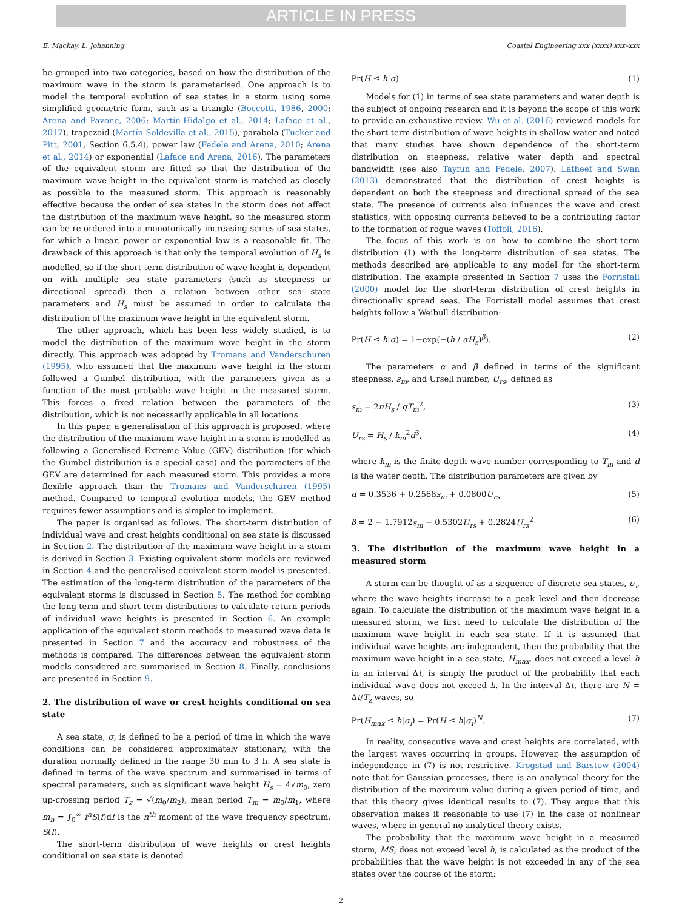ARTICLE IN PRESS
E. Mackay, L. Johanning Coastal Engineering xxx (xxxx) xxx–xxx
be grouped into two categories, based on how the distribution of the maximum wave in the storm is parameterised. One approach is to model the temporal evolution of sea states in a storm using some simplified geometric form, such as a triangle (Boccotti, 1986, 2000; Arena and Pavone, 2006; Martín-Hidalgo et al., 2014; Laface et al., 2017), trapezoid (Martín-Soldevilla et al., 2015), parabola (Tucker and Pitt, 2001, Section 6.5.4), power law (Fedele and Arena, 2010; Arena et al., 2014) or exponential (Laface and Arena, 2016). The parameters of the equivalent storm are fitted so that the distribution of the maximum wave height in the equivalent storm is matched as closely as possible to the measured storm. This approach is reasonably effective because the order of sea states in the storm does not affect the distribution of the maximum wave height, so the measured storm can be re-ordered into a monotonically increasing series of sea states, for which a linear, power or exponential law is a reasonable fit. The drawback of this approach is that only the temporal evolution of H<sub>s</sub> is modelled, so if the short-term distribution of wave height is dependent on with multiple sea state parameters (such as steepness or directional spread) then a relation between other sea state parameters and H<sub>s</sub> must be assumed in order to calculate the distribution of the maximum wave height in the equivalent storm.
The other approach, which has been less widely studied, is to model the distribution of the maximum wave height in the storm directly. This approach was adopted by Tromans and Vanderschuren (1995), who assumed that the maximum wave height in the storm followed a Gumbel distribution, with the parameters given as a function of the most probable wave height in the measured storm. This forces a fixed relation between the parameters of the distribution, which is not necessarily applicable in all locations.
In this paper, a generalisation of this approach is proposed, where the distribution of the maximum wave height in a storm is modelled as following a Generalised Extreme Value (GEV) distribution (for which the Gumbel distribution is a special case) and the parameters of the GEV are determined for each measured storm. This provides a more flexible approach than the Tromans and Vanderschuren (1995) method. Compared to temporal evolution models, the GEV method requires fewer assumptions and is simpler to implement.
The paper is organised as follows. The short-term distribution of individual wave and crest heights conditional on sea state is discussed in Section 2. The distribution of the maximum wave height in a storm is derived in Section 3. Existing equivalent storm models are reviewed in Section 4 and the generalised equivalent storm model is presented. The estimation of the long-term distribution of the parameters of the equivalent storms is discussed in Section 5. The method for combing the long-term and short-term distributions to calculate return periods of individual wave heights is presented in Section 6. An example application of the equivalent storm methods to measured wave data is presented in Section 7 and the accuracy and robustness of the methods is compared. The differences between the equivalent storm models considered are summarised in Section 8. Finally, conclusions are presented in Section 9.
2. The distribution of wave or crest heights conditional on sea state
A sea state, σ, is defined to be a period of time in which the wave conditions can be considered approximately stationary, with the duration normally defined in the range 30 min to 3 h. A sea state is defined in terms of the wave spectrum and summarised in terms of spectral parameters, such as significant wave height H<sub>s</sub> = 4√m<sub>0</sub>, zero up-crossing period T<sub>z</sub> = √(m<sub>0</sub>/m<sub>2</sub>), mean period T<sub>m</sub> = m<sub>0</sub>/m<sub>1</sub>, where m<sub>n</sub> = ∫<sub>0</sub><sup>∞</sup> f<sup>n</sup>S(f)df is the n<sup>th</sup> moment of the wave frequency spectrum, S(f).
The short-term distribution of wave heights or crest heights conditional on sea state is denoted
Pr(H ≤ h|σ) (1)
Models for (1) in terms of sea state parameters and water depth is the subject of ongoing research and it is beyond the scope of this work to provide an exhaustive review. Wu et al. (2016) reviewed models for the short-term distribution of wave heights in shallow water and noted that many studies have shown dependence of the short-term distribution on steepness, relative water depth and spectral bandwidth (see also Tayfun and Fedele, 2007). Latheef and Swan (2013) demonstrated that the distribution of crest heights is dependent on both the steepness and directional spread of the sea state. The presence of currents also influences the wave and crest statistics, with opposing currents believed to be a contributing factor to the formation of rogue waves (Toffoli, 2016).
The focus of this work is on how to combine the short-term distribution (1) with the long-term distribution of sea states. The methods described are applicable to any model for the short-term distribution. The example presented in Section 7 uses the Forristall (2000) model for the short-term distribution of crest heights in directionally spread seas. The Forristall model assumes that crest heights follow a Weibull distribution:
Pr(H ≤ h|σ) = 1−exp(−(h / αH<sub>s</sub>)<sup>β</sup>). (2)
The parameters α and β defined in terms of the significant steepness, s<sub>m</sub>, and Ursell number, U<sub>rs</sub>, defined as
s<sub>m</sub> = 2πH<sub>s</sub> / gT<sub>m</sub><sup>2</sup>, (3)
U<sub>rs</sub> = H<sub>s</sub> / k<sub>m</sub><sup>2</sup>d<sup>3</sup>, (4)
where k<sub>m</sub> is the finite depth wave number corresponding to T<sub>m</sub> and d is the water depth. The distribution parameters are given by
α = 0.3536 + 0.2568s<sub>m</sub> + 0.0800U<sub>rs</sub> (5)
β = 2 − 1.7912s<sub>m</sub> − 0.5302U<sub>rs</sub> + 0.2824U<sub>rs</sub><sup>2</sup> (6)
3. The distribution of the maximum wave height in a measured storm
A storm can be thought of as a sequence of discrete sea states, σ<sub>i</sub>, where the wave heights increase to a peak level and then decrease again. To calculate the distribution of the maximum wave height in a measured storm, we first need to calculate the distribution of the maximum wave height in each sea state. If it is assumed that individual wave heights are independent, then the probability that the maximum wave height in a sea state, H<sub>max</sub>, does not exceed a level h in an interval Δt, is simply the product of the probability that each individual wave does not exceed h. In the interval Δt, there are N = Δt/T<sub>z</sub> waves, so
Pr(H<sub>max</sub> ≤ h|σ<sub>i</sub>) = Pr(H ≤ h|σ<sub>i</sub>)<sup>N</sup>. (7)
In reality, consecutive wave and crest heights are correlated, with the largest waves occurring in groups. However, the assumption of independence in (7) is not restrictive. Krogstad and Barstow (2004) note that for Gaussian processes, there is an analytical theory for the distribution of the maximum value during a given period of time, and that this theory gives identical results to (7). They argue that this observation makes it reasonable to use (7) in the case of nonlinear waves, where in general no analytical theory exists.
The probability that the maximum wave height in a measured storm, MS, does not exceed level h, is calculated as the product of the probabilities that the wave height is not exceeded in any of the sea states over the course of the storm:
2